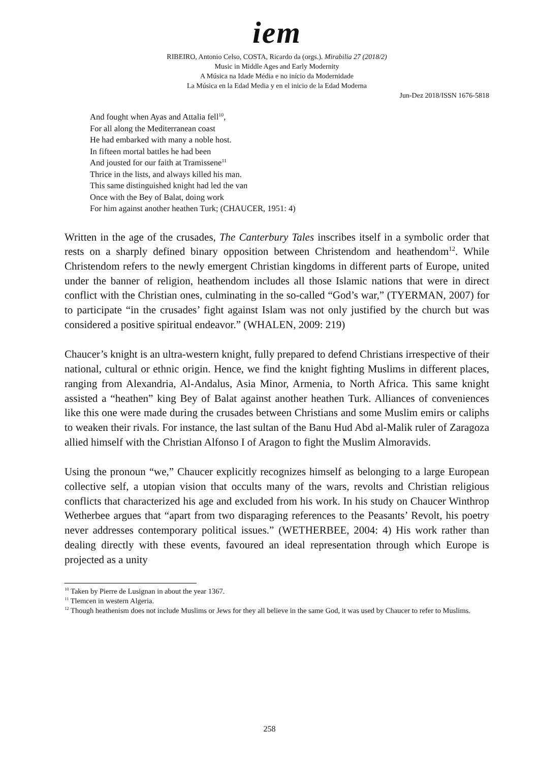iem
RIBEIRO, Antonio Celso, COSTA, Ricardo da (orgs.). Mirabilia 27 (2018/2)
Music in Middle Ages and Early Modernity
A Música na Idade Média e no início da Modernidade
La Música en la Edad Media y en el inicio de la Edad Moderna
Jun-Dez 2018/ISSN 1676-5818
And fought when Ayas and Attalia fell<sup>10</sup>,
For all along the Mediterranean coast
He had embarked with many a noble host.
In fifteen mortal battles he had been
And jousted for our faith at Tramissene<sup>11</sup>
Thrice in the lists, and always killed his man.
This same distinguished knight had led the van
Once with the Bey of Balat, doing work
For him against another heathen Turk; (CHAUCER, 1951: 4)
Written in the age of the crusades, The Canterbury Tales inscribes itself in a symbolic order that rests on a sharply defined binary opposition between Christendom and heathendom<sup>12</sup>. While Christendom refers to the newly emergent Christian kingdoms in different parts of Europe, united under the banner of religion, heathendom includes all those Islamic nations that were in direct conflict with the Christian ones, culminating in the so-called “God’s war,” (TYERMAN, 2007) for to participate “in the crusades’ fight against Islam was not only justified by the church but was considered a positive spiritual endeavor.” (WHALEN, 2009: 219)
Chaucer’s knight is an ultra-western knight, fully prepared to defend Christians irrespective of their national, cultural or ethnic origin. Hence, we find the knight fighting Muslims in different places, ranging from Alexandria, Al-Andalus, Asia Minor, Armenia, to North Africa. This same knight assisted a “heathen” king Bey of Balat against another heathen Turk. Alliances of conveniences like this one were made during the crusades between Christians and some Muslim emirs or caliphs to weaken their rivals. For instance, the last sultan of the Banu Hud Abd al-Malik ruler of Zaragoza allied himself with the Christian Alfonso I of Aragon to fight the Muslim Almoravids.
Using the pronoun “we,” Chaucer explicitly recognizes himself as belonging to a large European collective self, a utopian vision that occults many of the wars, revolts and Christian religious conflicts that characterized his age and excluded from his work. In his study on Chaucer Winthrop Wetherbee argues that “apart from two disparaging references to the Peasants’ Revolt, his poetry never addresses contemporary political issues.” (WETHERBEE, 2004: 4) His work rather than dealing directly with these events, favoured an ideal representation through which Europe is projected as a unity
<sup>10</sup> Taken by Pierre de Lusignan in about the year 1367.
<sup>11</sup> Tlemcen in western Algeria.
<sup>12</sup> Though heathenism does not include Muslims or Jews for they all believe in the same God, it was used by Chaucer to refer to Muslims.
258